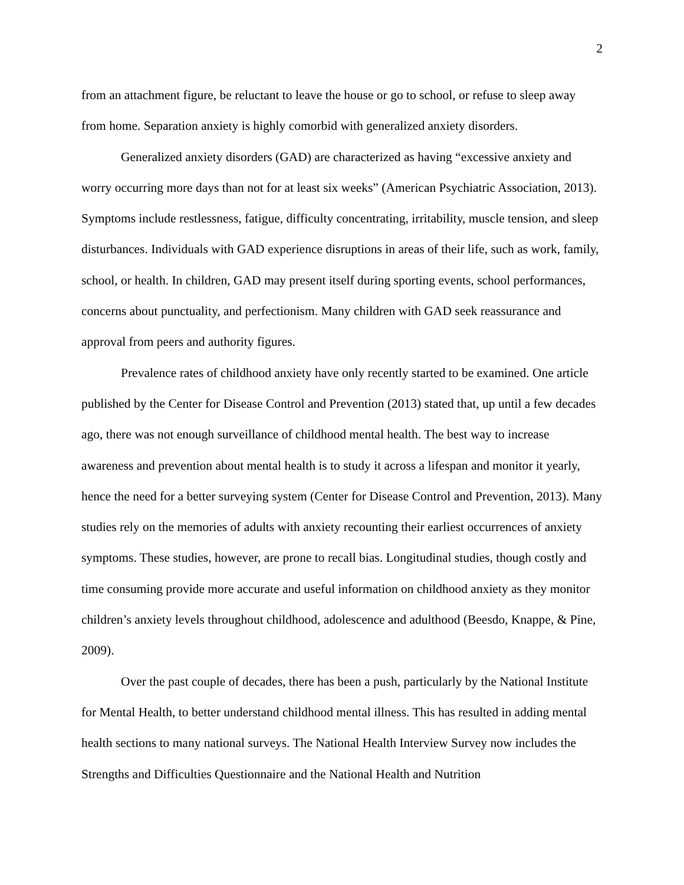2
from an attachment figure, be reluctant to leave the house or go to school, or refuse to sleep away from home. Separation anxiety is highly comorbid with generalized anxiety disorders.
Generalized anxiety disorders (GAD) are characterized as having “excessive anxiety and worry occurring more days than not for at least six weeks” (American Psychiatric Association, 2013). Symptoms include restlessness, fatigue, difficulty concentrating, irritability, muscle tension, and sleep disturbances. Individuals with GAD experience disruptions in areas of their life, such as work, family, school, or health. In children, GAD may present itself during sporting events, school performances, concerns about punctuality, and perfectionism. Many children with GAD seek reassurance and approval from peers and authority figures.
Prevalence rates of childhood anxiety have only recently started to be examined. One article published by the Center for Disease Control and Prevention (2013) stated that, up until a few decades ago, there was not enough surveillance of childhood mental health. The best way to increase awareness and prevention about mental health is to study it across a lifespan and monitor it yearly, hence the need for a better surveying system (Center for Disease Control and Prevention, 2013). Many studies rely on the memories of adults with anxiety recounting their earliest occurrences of anxiety symptoms. These studies, however, are prone to recall bias. Longitudinal studies, though costly and time consuming provide more accurate and useful information on childhood anxiety as they monitor children’s anxiety levels throughout childhood, adolescence and adulthood (Beesdo, Knappe, & Pine, 2009).
Over the past couple of decades, there has been a push, particularly by the National Institute for Mental Health, to better understand childhood mental illness. This has resulted in adding mental health sections to many national surveys. The National Health Interview Survey now includes the Strengths and Difficulties Questionnaire and the National Health and Nutrition